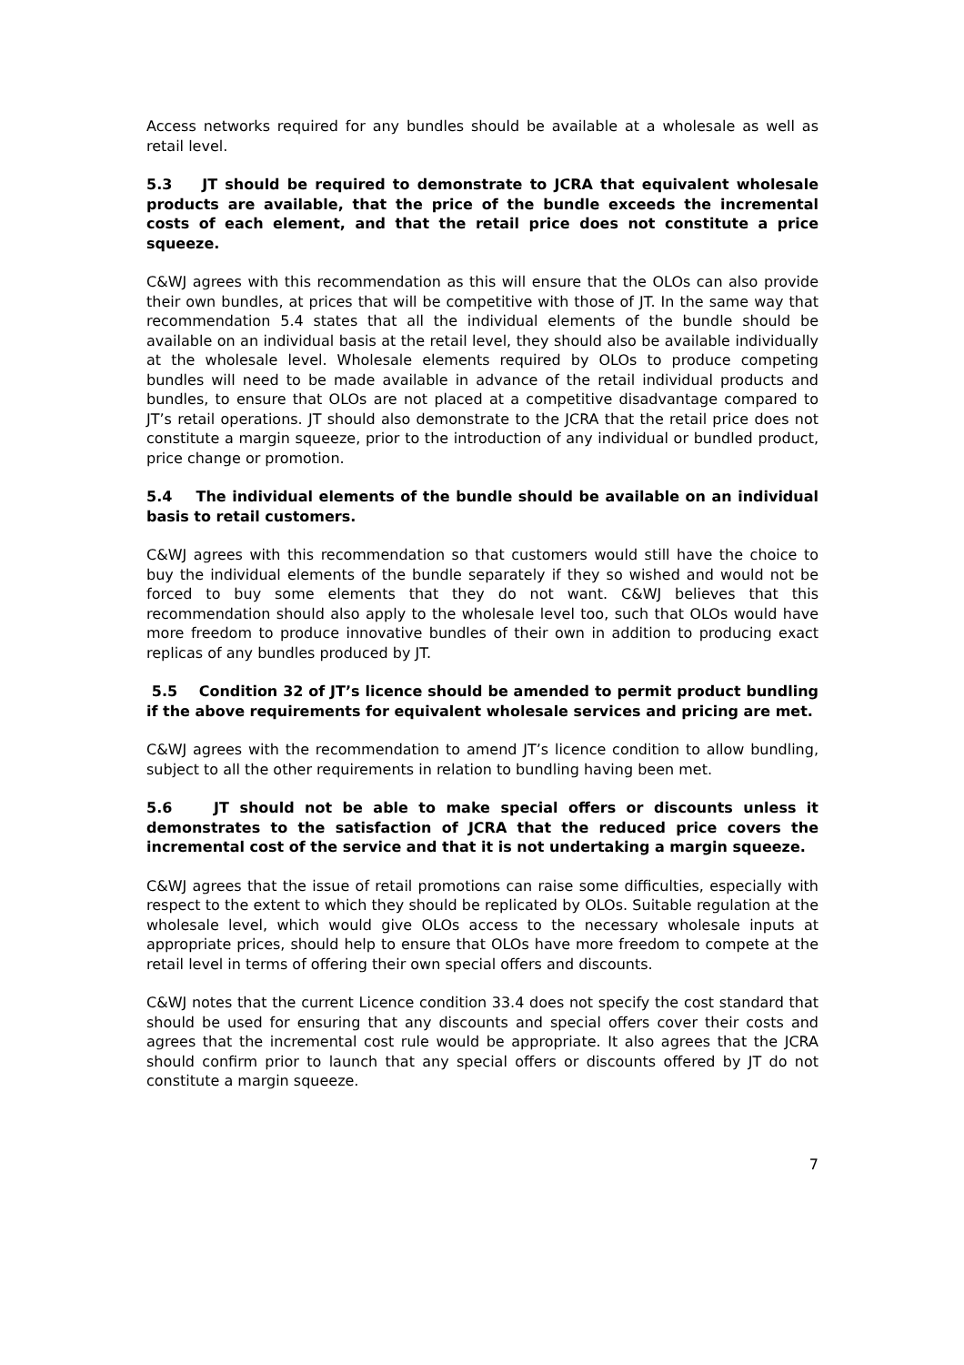Access networks required for any bundles should be available at a wholesale as well as retail level.
5.3 JT should be required to demonstrate to JCRA that equivalent wholesale products are available, that the price of the bundle exceeds the incremental costs of each element, and that the retail price does not constitute a price squeeze.
C&WJ agrees with this recommendation as this will ensure that the OLOs can also provide their own bundles, at prices that will be competitive with those of JT. In the same way that recommendation 5.4 states that all the individual elements of the bundle should be available on an individual basis at the retail level, they should also be available individually at the wholesale level. Wholesale elements required by OLOs to produce competing bundles will need to be made available in advance of the retail individual products and bundles, to ensure that OLOs are not placed at a competitive disadvantage compared to JT’s retail operations. JT should also demonstrate to the JCRA that the retail price does not constitute a margin squeeze, prior to the introduction of any individual or bundled product, price change or promotion.
5.4 The individual elements of the bundle should be available on an individual basis to retail customers.
C&WJ agrees with this recommendation so that customers would still have the choice to buy the individual elements of the bundle separately if they so wished and would not be forced to buy some elements that they do not want. C&WJ believes that this recommendation should also apply to the wholesale level too, such that OLOs would have more freedom to produce innovative bundles of their own in addition to producing exact replicas of any bundles produced by JT.
5.5 Condition 32 of JT’s licence should be amended to permit product bundling if the above requirements for equivalent wholesale services and pricing are met.
C&WJ agrees with the recommendation to amend JT’s licence condition to allow bundling, subject to all the other requirements in relation to bundling having been met.
5.6 JT should not be able to make special offers or discounts unless it demonstrates to the satisfaction of JCRA that the reduced price covers the incremental cost of the service and that it is not undertaking a margin squeeze.
C&WJ agrees that the issue of retail promotions can raise some difficulties, especially with respect to the extent to which they should be replicated by OLOs. Suitable regulation at the wholesale level, which would give OLOs access to the necessary wholesale inputs at appropriate prices, should help to ensure that OLOs have more freedom to compete at the retail level in terms of offering their own special offers and discounts.
C&WJ notes that the current Licence condition 33.4 does not specify the cost standard that should be used for ensuring that any discounts and special offers cover their costs and agrees that the incremental cost rule would be appropriate. It also agrees that the JCRA should confirm prior to launch that any special offers or discounts offered by JT do not constitute a margin squeeze.
7